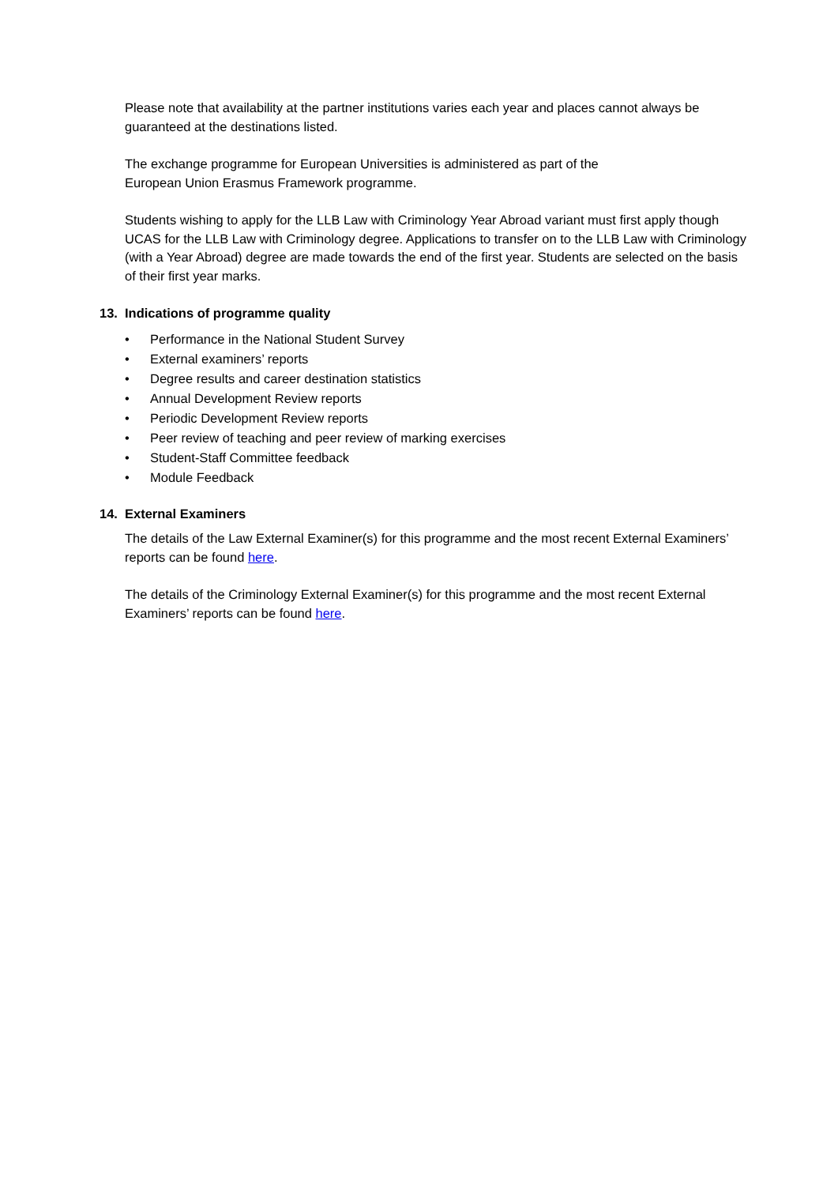Please note that availability at the partner institutions varies each year and places cannot always be guaranteed at the destinations listed.
The exchange programme for European Universities is administered as part of the
European Union Erasmus Framework programme.
Students wishing to apply for the LLB Law with Criminology Year Abroad variant must first apply though UCAS for the LLB Law with Criminology degree. Applications to transfer on to the LLB Law with Criminology (with a Year Abroad) degree are made towards the end of the first year. Students are selected on the basis of their first year marks.
13. Indications of programme quality
• Performance in the National Student Survey
• External examiners’ reports
• Degree results and career destination statistics
• Annual Development Review reports
• Periodic Development Review reports
• Peer review of teaching and peer review of marking exercises
• Student-Staff Committee feedback
• Module Feedback
14. External Examiners
The details of the Law External Examiner(s) for this programme and the most recent External Examiners’ reports can be found here.
The details of the Criminology External Examiner(s) for this programme and the most recent External Examiners’ reports can be found here.